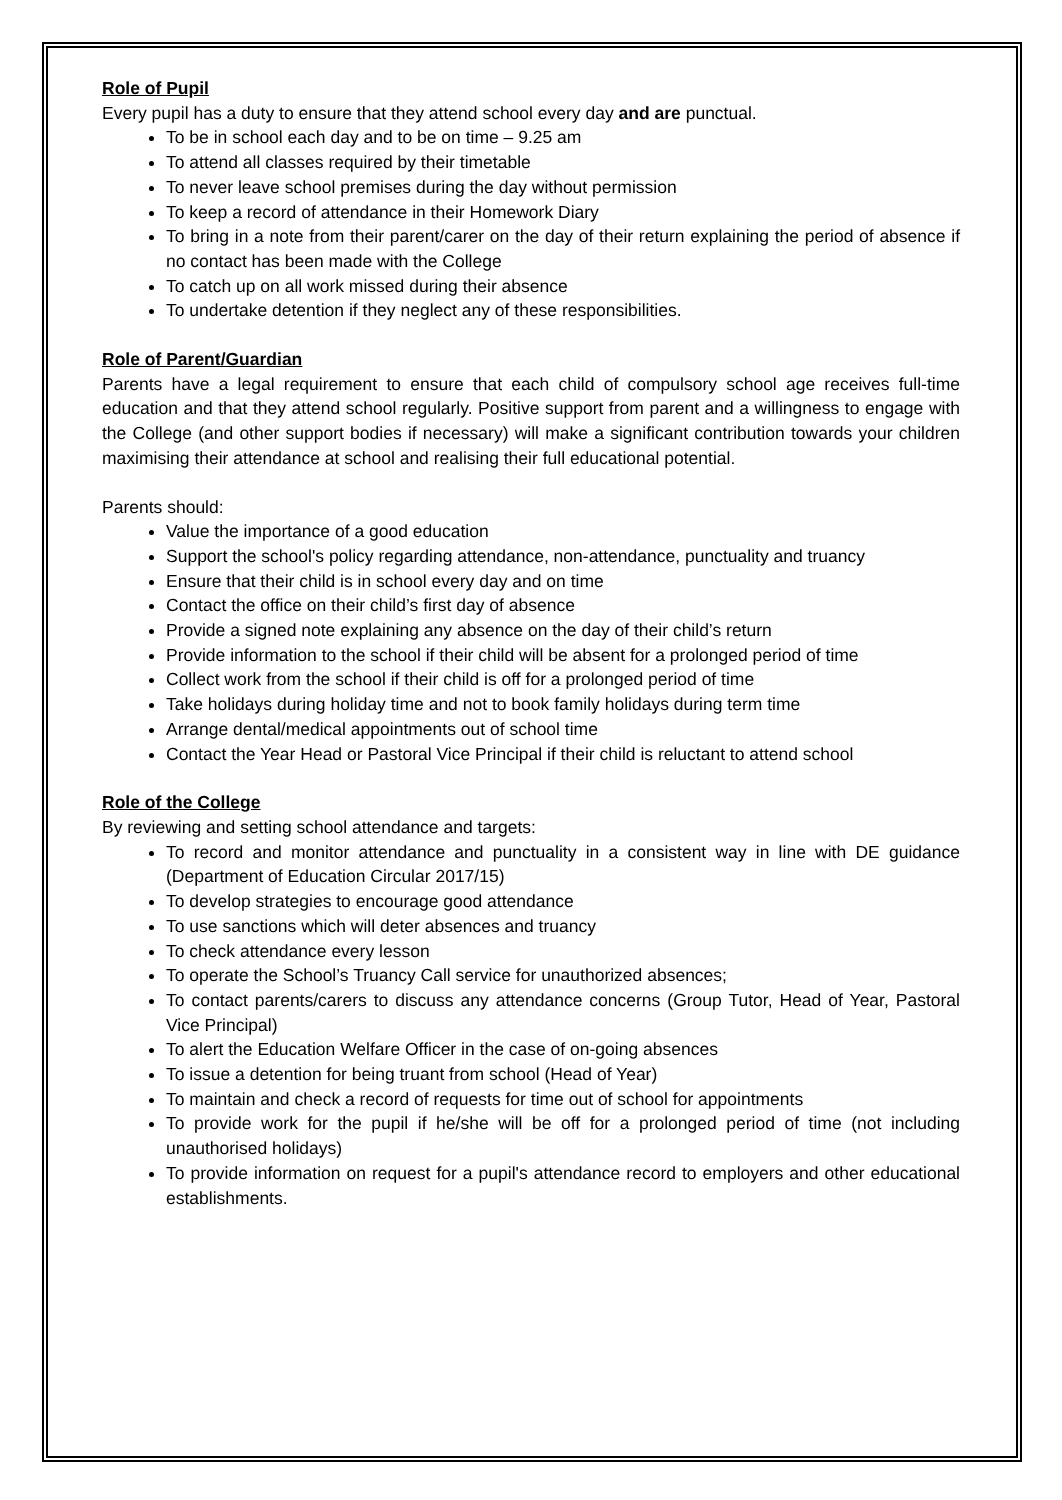Role of Pupil
Every pupil has a duty to ensure that they attend school every day and are punctual.
To be in school each day and to be on time – 9.25 am
To attend all classes required by their timetable
To never leave school premises during the day without permission
To keep a record of attendance in their Homework Diary
To bring in a note from their parent/carer on the day of their return explaining the period of absence if no contact has been made with the College
To catch up on all work missed during their absence
To undertake detention if they neglect any of these responsibilities.
Role of Parent/Guardian
Parents have a legal requirement to ensure that each child of compulsory school age receives full-time education and that they attend school regularly. Positive support from parent and a willingness to engage with the College (and other support bodies if necessary) will make a significant contribution towards your children maximising their attendance at school and realising their full educational potential.
Parents should:
Value the importance of a good education
Support the school's policy regarding attendance, non-attendance, punctuality and truancy
Ensure that their child is in school every day and on time
Contact the office on their child’s first day of absence
Provide a signed note explaining any absence on the day of their child’s return
Provide information to the school if their child will be absent for a prolonged period of time
Collect work from the school if their child is off for a prolonged period of time
Take holidays during holiday time and not to book family holidays during term time
Arrange dental/medical appointments out of school time
Contact the Year Head or Pastoral Vice Principal if their child is reluctant to attend school
Role of the College
By reviewing and setting school attendance and targets:
To record and monitor attendance and punctuality in a consistent way in line with DE guidance (Department of Education Circular 2017/15)
To develop strategies to encourage good attendance
To use sanctions which will deter absences and truancy
To check attendance every lesson
To operate the School’s Truancy Call service for unauthorized absences;
To contact parents/carers to discuss any attendance concerns (Group Tutor, Head of Year, Pastoral Vice Principal)
To alert the Education Welfare Officer in the case of on-going absences
To issue a detention for being truant from school (Head of Year)
To maintain and check a record of requests for time out of school for appointments
To provide work for the pupil if he/she will be off for a prolonged period of time (not including unauthorised holidays)
To provide information on request for a pupil's attendance record to employers and other educational establishments.